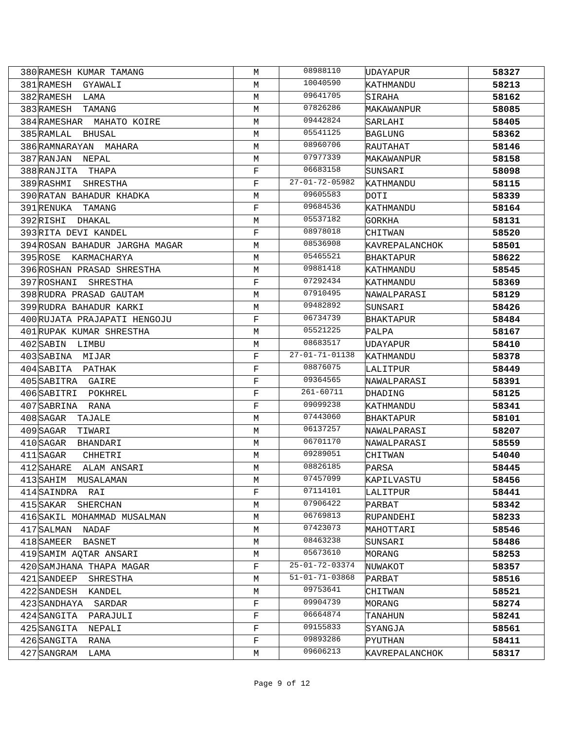| 380 | RAMESH KUMAR TAMANG | M | 08988110 | UDAYAPUR | 58327 |
| 381 | RAMESH GYAWALI | M | 10040590 | KATHMANDU | 58213 |
| 382 | RAMESH LAMA | M | 09641705 | SIRAHA | 58162 |
| 383 | RAMESH TAMANG | M | 07826286 | MAKAWANPUR | 58085 |
| 384 | RAMESHAR MAHATO KOIRE | M | 09442824 | SARLAHI | 58405 |
| 385 | RAMLAL BHUSAL | M | 05541125 | BAGLUNG | 58362 |
| 386 | RAMNARAYAN MAHARA | M | 08960706 | RAUTAHAT | 58146 |
| 387 | RANJAN NEPAL | M | 07977339 | MAKAWANPUR | 58158 |
| 388 | RANJITA THAPA | F | 06683158 | SUNSARI | 58098 |
| 389 | RASHMI SHRESTHA | F | 27-01-72-05982 | KATHMANDU | 58115 |
| 390 | RATAN BAHADUR KHADKA | M | 09605583 | DOTI | 58339 |
| 391 | RENUKA TAMANG | F | 09684536 | KATHMANDU | 58164 |
| 392 | RISHI DHAKAL | M | 05537182 | GORKHA | 58131 |
| 393 | RITA DEVI KANDEL | F | 08978018 | CHITWAN | 58520 |
| 394 | ROSAN BAHADUR JARGHA MAGAR | M | 08536908 | KAVREPALANCHOK | 58501 |
| 395 | ROSE KARMACHARYA | M | 05465521 | BHAKTAPUR | 58622 |
| 396 | ROSHAN PRASAD SHRESTHA | M | 09881418 | KATHMANDU | 58545 |
| 397 | ROSHANI SHRESTHA | F | 07292434 | KATHMANDU | 58369 |
| 398 | RUDRA PRASAD GAUTAM | M | 07910495 | NAWALPARASI | 58129 |
| 399 | RUDRA BAHADUR KARKI | M | 09482892 | SUNSARI | 58426 |
| 400 | RUJATA PRAJAPATI HENGOJU | F | 06734739 | BHAKTAPUR | 58484 |
| 401 | RUPAK KUMAR SHRESTHA | M | 05521225 | PALPA | 58167 |
| 402 | SABIN LIMBU | M | 08683517 | UDAYAPUR | 58410 |
| 403 | SABINA MIJAR | F | 27-01-71-01138 | KATHMANDU | 58378 |
| 404 | SABITA PATHAK | F | 08876075 | LALITPUR | 58449 |
| 405 | SABITRA GAIRE | F | 09364565 | NAWALPARASI | 58391 |
| 406 | SABITRI POKHREL | F | 261-60711 | DHADING | 58125 |
| 407 | SABRINA RANA | F | 09099238 | KATHMANDU | 58341 |
| 408 | SAGAR TAJALE | M | 07443060 | BHAKTAPUR | 58101 |
| 409 | SAGAR TIWARI | M | 06137257 | NAWALPARASI | 58207 |
| 410 | SAGAR BHANDARI | M | 06701170 | NAWALPARASI | 58559 |
| 411 | SAGAR CHHETRI | M | 09289051 | CHITWAN | 54040 |
| 412 | SAHARE ALAM ANSARI | M | 08826185 | PARSA | 58445 |
| 413 | SAHIM MUSALAMAN | M | 07457099 | KAPILVASTU | 58456 |
| 414 | SAINDRA RAI | F | 07114101 | LALITPUR | 58441 |
| 415 | SAKAR SHERCHAN | M | 07906422 | PARBAT | 58342 |
| 416 | SAKIL MOHAMMAD MUSALMAN | M | 06769813 | RUPANDEHI | 58233 |
| 417 | SALMAN NADAF | M | 07423073 | MAHOTTARI | 58546 |
| 418 | SAMEER BASNET | M | 08463238 | SUNSARI | 58486 |
| 419 | SAMIM AQTAR ANSARI | M | 05673610 | MORANG | 58253 |
| 420 | SAMJHANA THAPA MAGAR | F | 25-01-72-03374 | NUWAKOT | 58357 |
| 421 | SANDEEP SHRESTHA | M | 51-01-71-03868 | PARBAT | 58516 |
| 422 | SANDESH KANDEL | M | 09753641 | CHITWAN | 58521 |
| 423 | SANDHAYA SARDAR | F | 09904739 | MORANG | 58274 |
| 424 | SANGITA PARAJULI | F | 06664874 | TANAHUN | 58241 |
| 425 | SANGITA NEPALI | F | 09155833 | SYANGJA | 58561 |
| 426 | SANGITA RANA | F | 09893286 | PYUTHAN | 58411 |
| 427 | SANGRAM LAMA | M | 09606213 | KAVREPALANCHOK | 58317 |
Page 9 of 12